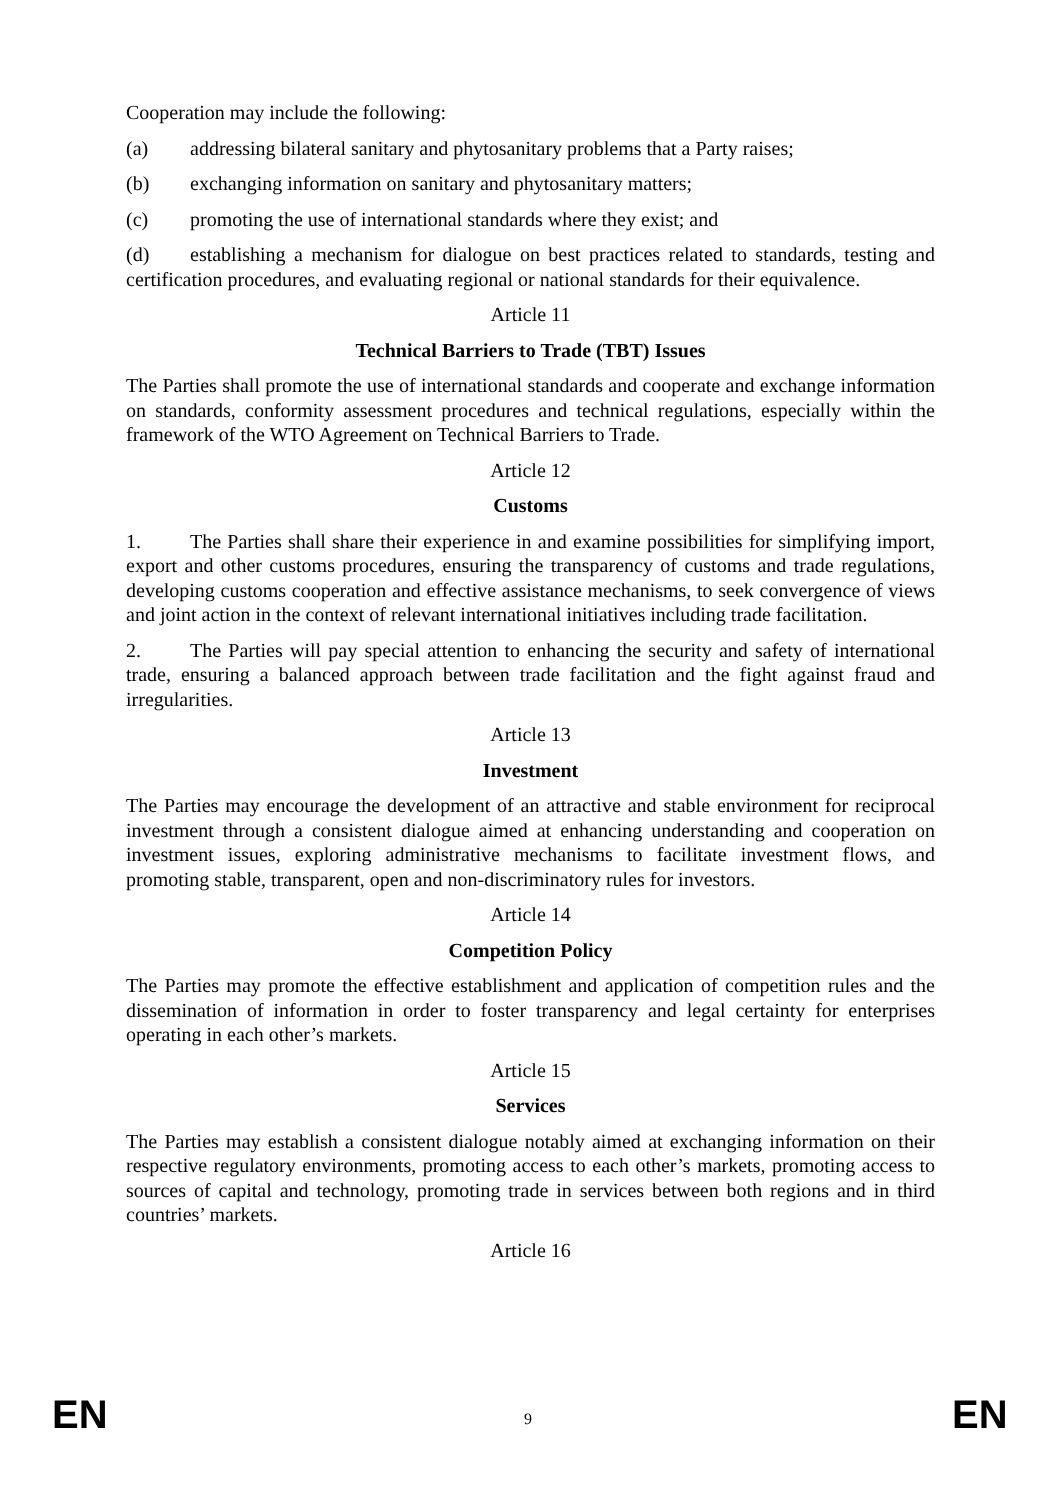Cooperation may include the following:
(a) addressing bilateral sanitary and phytosanitary problems that a Party raises;
(b) exchanging information on sanitary and phytosanitary matters;
(c) promoting the use of international standards where they exist; and
(d) establishing a mechanism for dialogue on best practices related to standards, testing and certification procedures, and evaluating regional or national standards for their equivalence.
Article 11
Technical Barriers to Trade (TBT) Issues
The Parties shall promote the use of international standards and cooperate and exchange information on standards, conformity assessment procedures and technical regulations, especially within the framework of the WTO Agreement on Technical Barriers to Trade.
Article 12
Customs
1. The Parties shall share their experience in and examine possibilities for simplifying import, export and other customs procedures, ensuring the transparency of customs and trade regulations, developing customs cooperation and effective assistance mechanisms, to seek convergence of views and joint action in the context of relevant international initiatives including trade facilitation.
2. The Parties will pay special attention to enhancing the security and safety of international trade, ensuring a balanced approach between trade facilitation and the fight against fraud and irregularities.
Article 13
Investment
The Parties may encourage the development of an attractive and stable environment for reciprocal investment through a consistent dialogue aimed at enhancing understanding and cooperation on investment issues, exploring administrative mechanisms to facilitate investment flows, and promoting stable, transparent, open and non-discriminatory rules for investors.
Article 14
Competition Policy
The Parties may promote the effective establishment and application of competition rules and the dissemination of information in order to foster transparency and legal certainty for enterprises operating in each other’s markets.
Article 15
Services
The Parties may establish a consistent dialogue notably aimed at exchanging information on their respective regulatory environments, promoting access to each other’s markets, promoting access to sources of capital and technology, promoting trade in services between both regions and in third countries’ markets.
Article 16
EN 9 EN